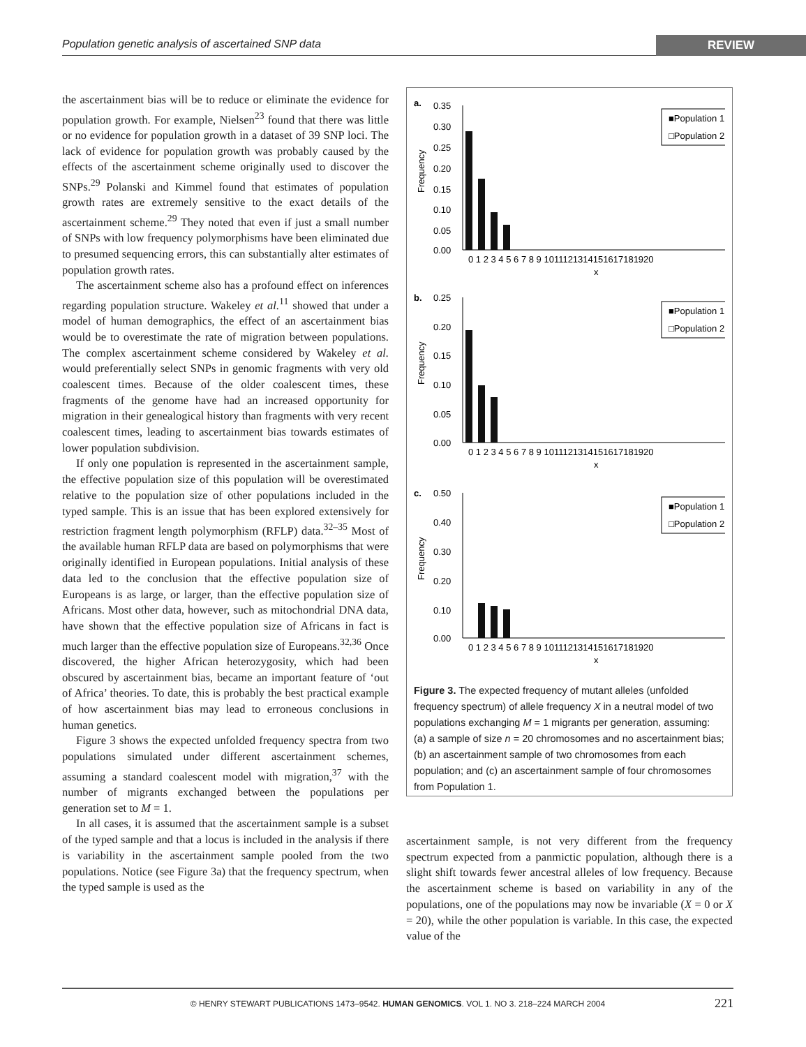Population genetic analysis of ascertained SNP data
REVIEW
the ascertainment bias will be to reduce or eliminate the evidence for population growth. For example, Nielsen<sup>23</sup> found that there was little or no evidence for population growth in a dataset of 39 SNP loci. The lack of evidence for population growth was probably caused by the effects of the ascertainment scheme originally used to discover the SNPs.<sup>29</sup> Polanski and Kimmel found that estimates of population growth rates are extremely sensitive to the exact details of the ascertainment scheme.<sup>29</sup> They noted that even if just a small number of SNPs with low frequency polymorphisms have been eliminated due to presumed sequencing errors, this can substantially alter estimates of population growth rates.
The ascertainment scheme also has a profound effect on inferences regarding population structure. Wakeley et al.<sup>11</sup> showed that under a model of human demographics, the effect of an ascertainment bias would be to overestimate the rate of migration between populations. The complex ascertainment scheme considered by Wakeley et al. would preferentially select SNPs in genomic fragments with very old coalescent times. Because of the older coalescent times, these fragments of the genome have had an increased opportunity for migration in their genealogical history than fragments with very recent coalescent times, leading to ascertainment bias towards estimates of lower population subdivision.
If only one population is represented in the ascertainment sample, the effective population size of this population will be overestimated relative to the population size of other populations included in the typed sample. This is an issue that has been explored extensively for restriction fragment length polymorphism (RFLP) data.<sup>32–35</sup> Most of the available human RFLP data are based on polymorphisms that were originally identified in European populations. Initial analysis of these data led to the conclusion that the effective population size of Europeans is as large, or larger, than the effective population size of Africans. Most other data, however, such as mitochondrial DNA data, have shown that the effective population size of Africans in fact is much larger than the effective population size of Europeans.<sup>32,36</sup> Once discovered, the higher African heterozygosity, which had been obscured by ascertainment bias, became an important feature of ‘out of Africa’ theories. To date, this is probably the best practical example of how ascertainment bias may lead to erroneous conclusions in human genetics.
Figure 3 shows the expected unfolded frequency spectra from two populations simulated under different ascertainment schemes, assuming a standard coalescent model with migration,<sup>37</sup> with the number of migrants exchanged between the populations per generation set to M = 1.
In all cases, it is assumed that the ascertainment sample is a subset of the typed sample and that a locus is included in the analysis if there is variability in the ascertainment sample pooled from the two populations. Notice (see Figure 3a) that the frequency spectrum, when the typed sample is used as the
a.
b.
c.
0.35
0.30
0.25
0.20
0.15
0.10
0.05
0.00
0.25
0.20
0.15
0.10
0.05
0.00
0.50
0.40
0.30
0.20
0.10
0.00
Frequency
Frequency
Frequency
■Population 1
□Population 2
■Population 1
□Population 2
■Population 1
□Population 2
0 1 2 3 4 5 6 7 8 9 1011121314151617181920
x
0 1 2 3 4 5 6 7 8 9 1011121314151617181920
x
0 1 2 3 4 5 6 7 8 9 1011121314151617181920
x
Figure 3. The expected frequency of mutant alleles (unfolded frequency spectrum) of allele frequency X in a neutral model of two populations exchanging M = 1 migrants per generation, assuming: (a) a sample of size n = 20 chromosomes and no ascertainment bias; (b) an ascertainment sample of two chromosomes from each population; and (c) an ascertainment sample of four chromosomes from Population 1.
ascertainment sample, is not very different from the frequency spectrum expected from a panmictic population, although there is a slight shift towards fewer ancestral alleles of low frequency. Because the ascertainment scheme is based on variability in any of the populations, one of the populations may now be invariable (X = 0 or X = 20), while the other population is variable. In this case, the expected value of the
© HENRY STEWART PUBLICATIONS 1473–9542. HUMAN GENOMICS. VOL 1. NO 3. 218–224 MARCH 2004 221